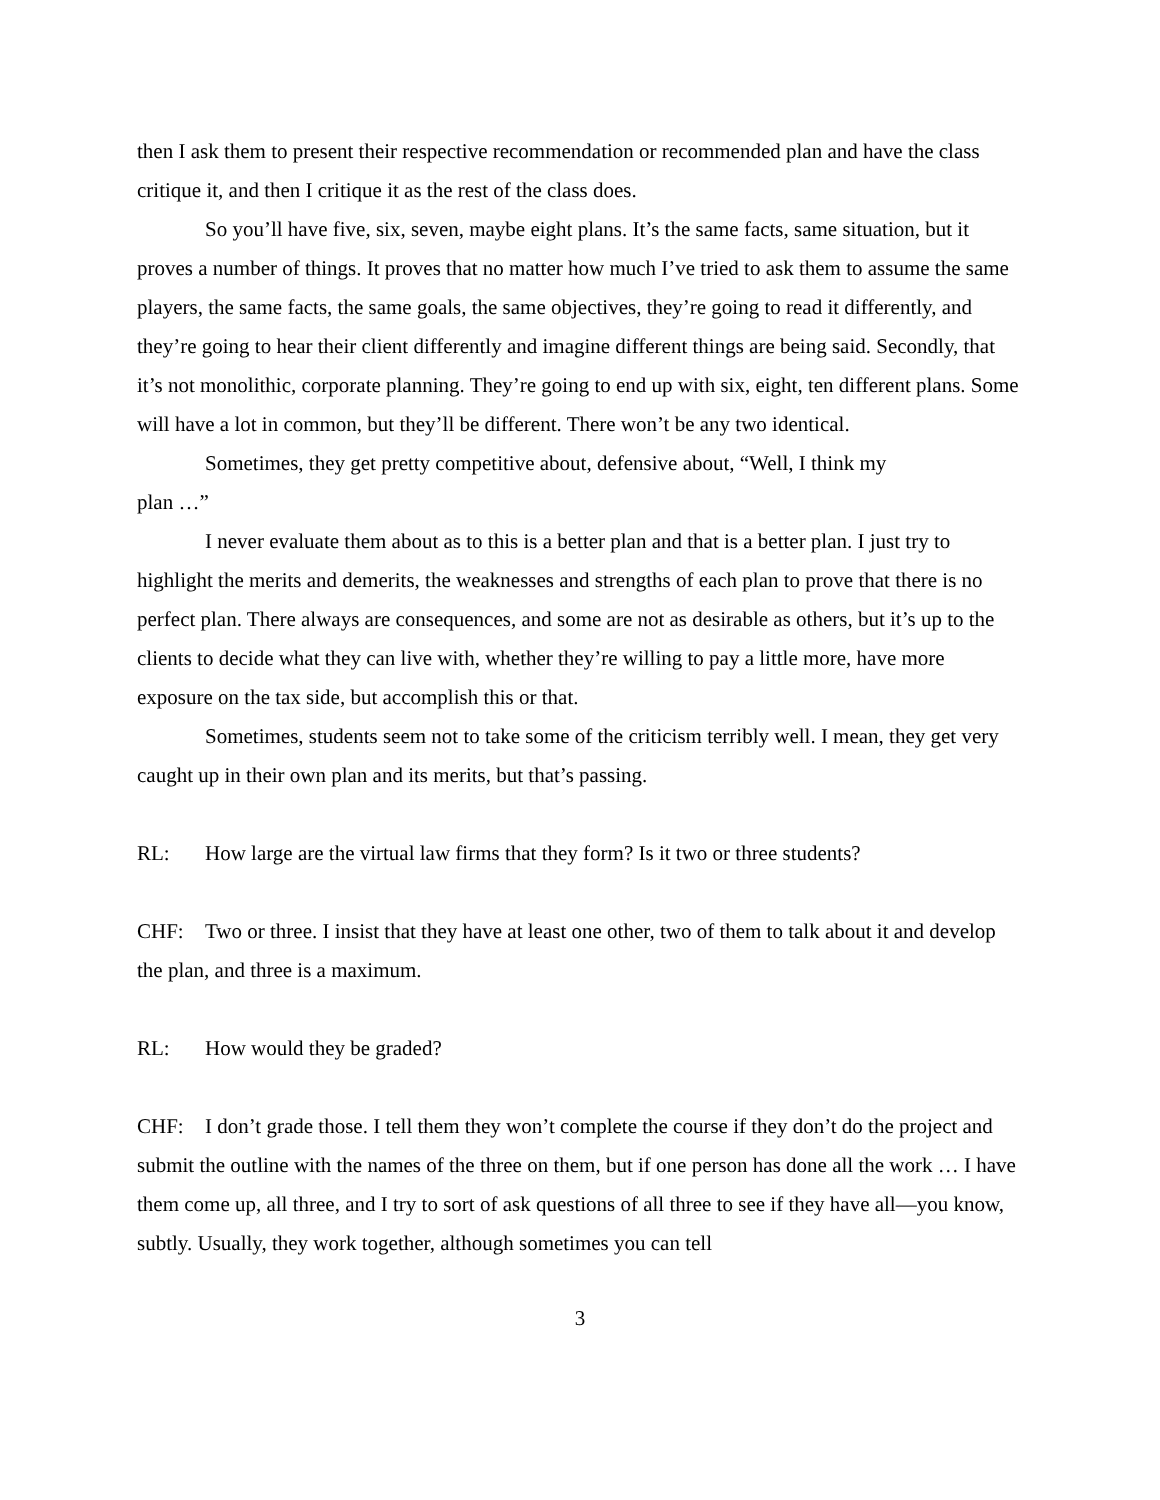then I ask them to present their respective recommendation or recommended plan and have the class critique it, and then I critique it as the rest of the class does.
So you’ll have five, six, seven, maybe eight plans. It’s the same facts, same situation, but it proves a number of things. It proves that no matter how much I’ve tried to ask them to assume the same players, the same facts, the same goals, the same objectives, they’re going to read it differently, and they’re going to hear their client differently and imagine different things are being said. Secondly, that it’s not monolithic, corporate planning. They’re going to end up with six, eight, ten different plans. Some will have a lot in common, but they’ll be different. There won’t be any two identical.
Sometimes, they get pretty competitive about, defensive about, “Well, I think my
plan …”
I never evaluate them about as to this is a better plan and that is a better plan. I just try to highlight the merits and demerits, the weaknesses and strengths of each plan to prove that there is no perfect plan. There always are consequences, and some are not as desirable as others, but it’s up to the clients to decide what they can live with, whether they’re willing to pay a little more, have more exposure on the tax side, but accomplish this or that.
Sometimes, students seem not to take some of the criticism terribly well. I mean, they get very caught up in their own plan and its merits, but that’s passing.
RL: How large are the virtual law firms that they form? Is it two or three students?
CHF: Two or three. I insist that they have at least one other, two of them to talk about it and develop the plan, and three is a maximum.
RL: How would they be graded?
CHF: I don’t grade those. I tell them they won’t complete the course if they don’t do the project and submit the outline with the names of the three on them, but if one person has done all the work … I have them come up, all three, and I try to sort of ask questions of all three to see if they have all—you know, subtly. Usually, they work together, although sometimes you can tell
3